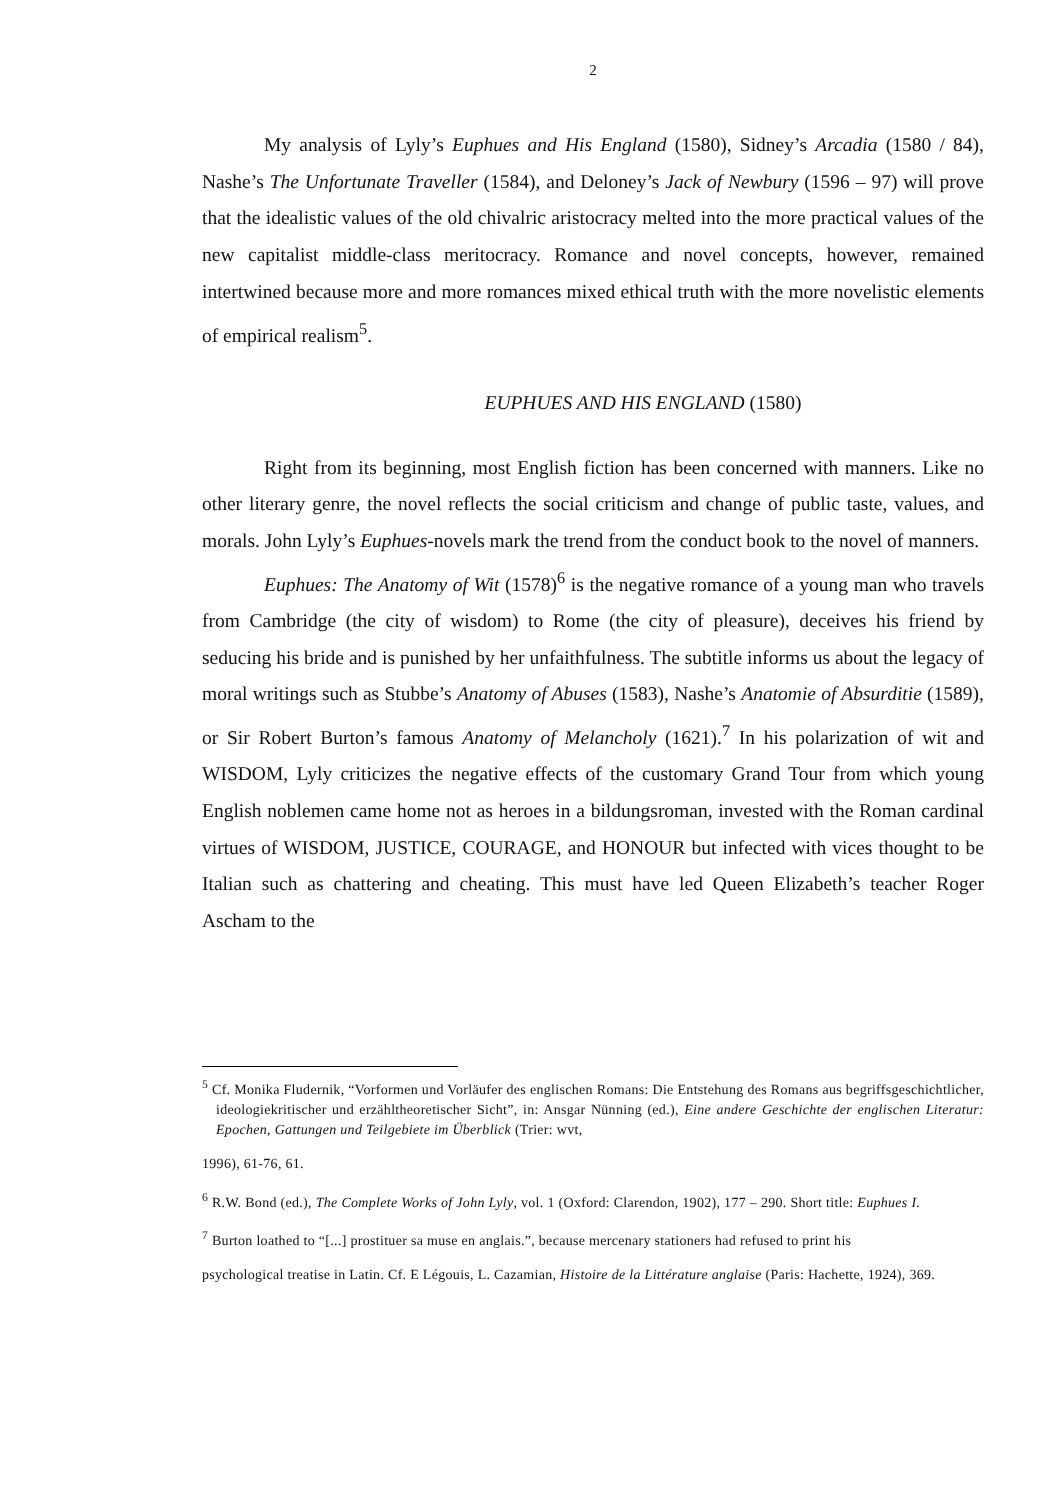2
My analysis of Lyly’s Euphues and His England (1580), Sidney’s Arcadia (1580 / 84), Nashe’s The Unfortunate Traveller (1584), and Deloney’s Jack of Newbury (1596 – 97) will prove that the idealistic values of the old chivalric aristocracy melted into the more practical values of the new capitalist middle-class meritocracy. Romance and novel concepts, however, remained intertwined because more and more romances mixed ethical truth with the more novelistic elements of empirical realism<sup>5</sup>.
EUPHUES AND HIS ENGLAND (1580)
Right from its beginning, most English fiction has been concerned with manners. Like no other literary genre, the novel reflects the social criticism and change of public taste, values, and morals. John Lyly’s Euphues-novels mark the trend from the conduct book to the novel of manners.
Euphues: The Anatomy of Wit (1578)<sup>6</sup> is the negative romance of a young man who travels from Cambridge (the city of wisdom) to Rome (the city of pleasure), deceives his friend by seducing his bride and is punished by her unfaithfulness. The subtitle informs us about the legacy of moral writings such as Stubbe’s Anatomy of Abuses (1583), Nashe’s Anatomie of Absurditie (1589), or Sir Robert Burton’s famous Anatomy of Melancholy (1621).<sup>7</sup> In his polarization of wit and WISDOM, Lyly criticizes the negative effects of the customary Grand Tour from which young English noblemen came home not as heroes in a bildungsroman, invested with the Roman cardinal virtues of WISDOM, JUSTICE, COURAGE, and HONOUR but infected with vices thought to be Italian such as chattering and cheating. This must have led Queen Elizabeth’s teacher Roger Ascham to the
<sup>5</sup> Cf. Monika Fludernik, “Vorformen und Vorläufer des englischen Romans: Die Entstehung des Romans aus begriffsgeschichtlicher, ideologiekritischer und erzähltheoretischer Sicht”, in: Ansgar Nünning (ed.), Eine andere Geschichte der englischen Literatur: Epochen, Gattungen und Teilgebiete im Überblick (Trier: wvt,
1996), 61-76, 61.
<sup>6</sup> R.W. Bond (ed.), The Complete Works of John Lyly, vol. 1 (Oxford: Clarendon, 1902), 177 – 290. Short title: Euphues I.
<sup>7</sup> Burton loathed to “[...] prostituer sa muse en anglais.”, because mercenary stationers had refused to print his
psychological treatise in Latin. Cf. E Légouis, L. Cazamian, Histoire de la Littérature anglaise (Paris: Hachette, 1924), 369.